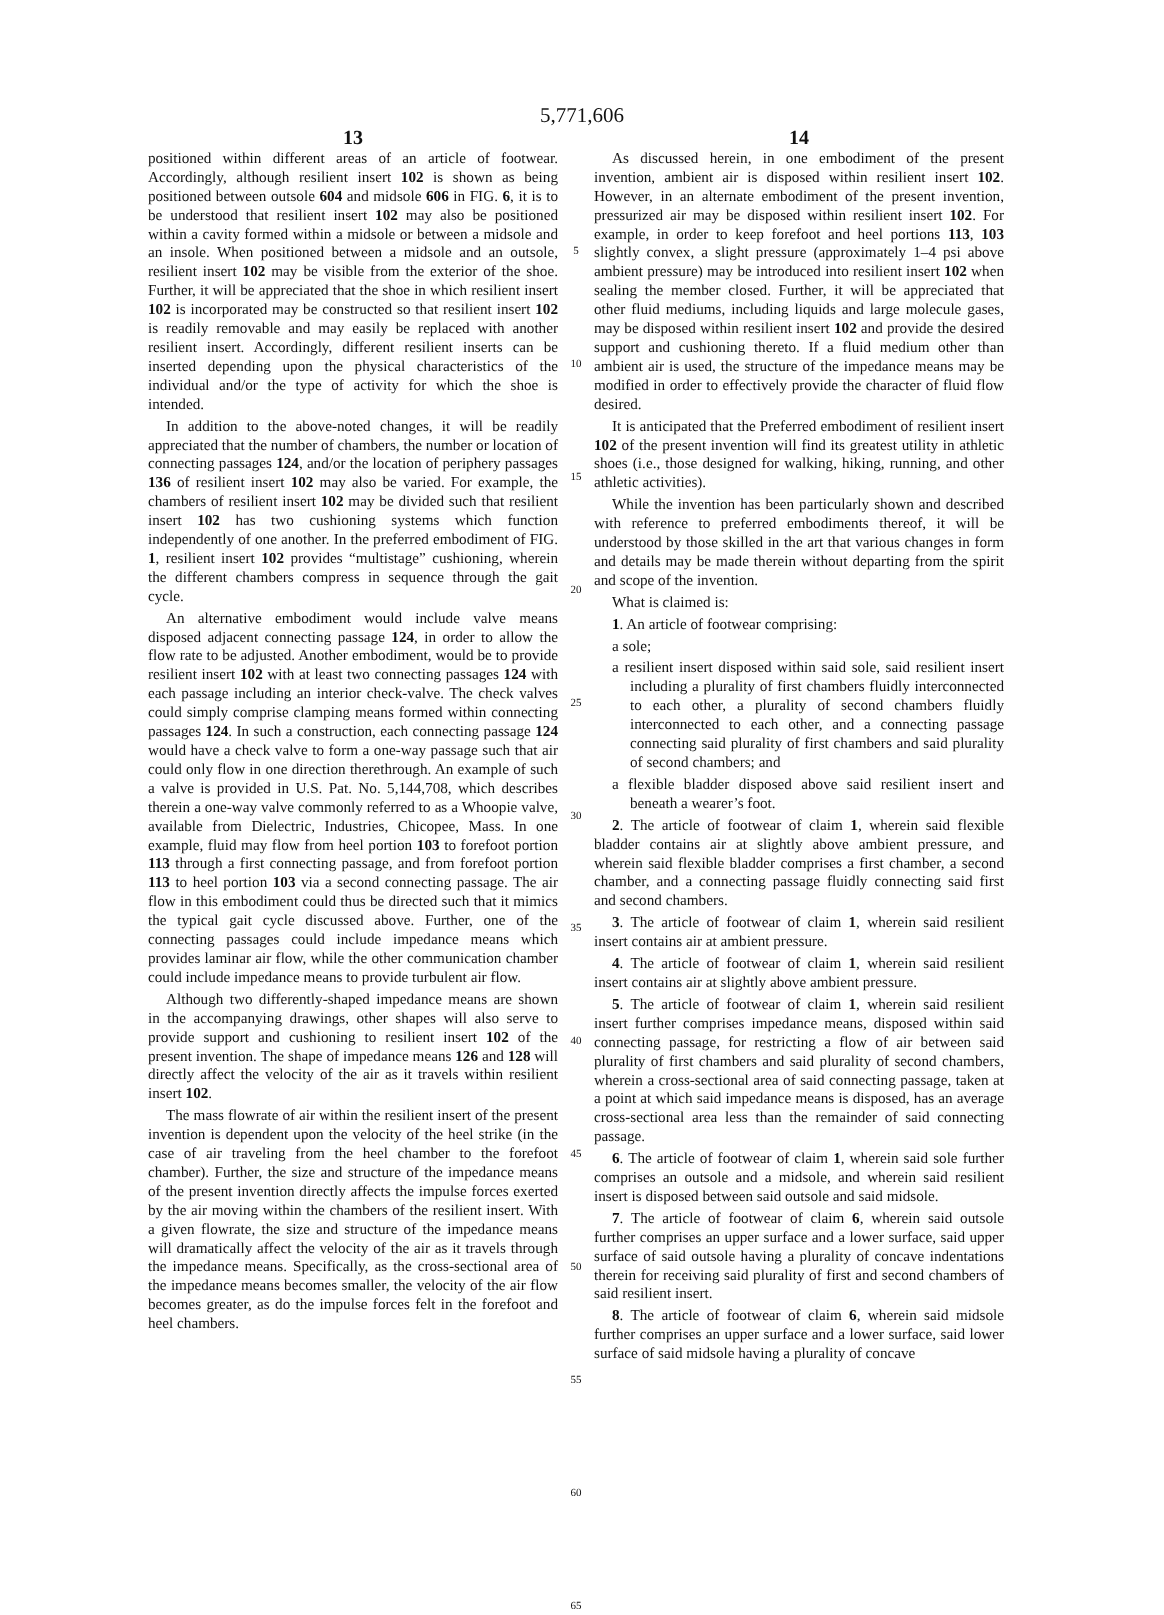5,771,606
13
positioned within different areas of an article of footwear. Accordingly, although resilient insert 102 is shown as being positioned between outsole 604 and midsole 606 in FIG. 6, it is to be understood that resilient insert 102 may also be positioned within a cavity formed within a midsole or between a midsole and an insole. When positioned between a midsole and an outsole, resilient insert 102 may be visible from the exterior of the shoe. Further, it will be appreciated that the shoe in which resilient insert 102 is incorporated may be constructed so that resilient insert 102 is readily removable and may easily be replaced with another resilient insert. Accordingly, different resilient inserts can be inserted depending upon the physical characteristics of the individual and/or the type of activity for which the shoe is intended.
In addition to the above-noted changes, it will be readily appreciated that the number of chambers, the number or location of connecting passages 124, and/or the location of periphery passages 136 of resilient insert 102 may also be varied. For example, the chambers of resilient insert 102 may be divided such that resilient insert 102 has two cushioning systems which function independently of one another. In the preferred embodiment of FIG. 1, resilient insert 102 provides “multistage” cushioning, wherein the different chambers compress in sequence through the gait cycle.
An alternative embodiment would include valve means disposed adjacent connecting passage 124, in order to allow the flow rate to be adjusted. Another embodiment, would be to provide resilient insert 102 with at least two connecting passages 124 with each passage including an interior check-valve. The check valves could simply comprise clamping means formed within connecting passages 124. In such a construction, each connecting passage 124 would have a check valve to form a one-way passage such that air could only flow in one direction therethrough. An example of such a valve is provided in U.S. Pat. No. 5,144,708, which describes therein a one-way valve commonly referred to as a Whoopie valve, available from Dielectric, Industries, Chicopee, Mass. In one example, fluid may flow from heel portion 103 to forefoot portion 113 through a first connecting passage, and from forefoot portion 113 to heel portion 103 via a second connecting passage. The air flow in this embodiment could thus be directed such that it mimics the typical gait cycle discussed above. Further, one of the connecting passages could include impedance means which provides laminar air flow, while the other communication chamber could include impedance means to provide turbulent air flow.
Although two differently-shaped impedance means are shown in the accompanying drawings, other shapes will also serve to provide support and cushioning to resilient insert 102 of the present invention. The shape of impedance means 126 and 128 will directly affect the velocity of the air as it travels within resilient insert 102.
The mass flowrate of air within the resilient insert of the present invention is dependent upon the velocity of the heel strike (in the case of air traveling from the heel chamber to the forefoot chamber). Further, the size and structure of the impedance means of the present invention directly affects the impulse forces exerted by the air moving within the chambers of the resilient insert. With a given flowrate, the size and structure of the impedance means will dramatically affect the velocity of the air as it travels through the impedance means. Specifically, as the cross-sectional area of the impedance means becomes smaller, the velocity of the air flow becomes greater, as do the impulse forces felt in the forefoot and heel chambers.
5
10
15
20
25
30
35
40
45
50
55
60
65
14
As discussed herein, in one embodiment of the present invention, ambient air is disposed within resilient insert 102. However, in an alternate embodiment of the present invention, pressurized air may be disposed within resilient insert 102. For example, in order to keep forefoot and heel portions 113, 103 slightly convex, a slight pressure (approximately 1–4 psi above ambient pressure) may be introduced into resilient insert 102 when sealing the member closed. Further, it will be appreciated that other fluid mediums, including liquids and large molecule gases, may be disposed within resilient insert 102 and provide the desired support and cushioning thereto. If a fluid medium other than ambient air is used, the structure of the impedance means may be modified in order to effectively provide the character of fluid flow desired.
It is anticipated that the Preferred embodiment of resilient insert 102 of the present invention will find its greatest utility in athletic shoes (i.e., those designed for walking, hiking, running, and other athletic activities).
While the invention has been particularly shown and described with reference to preferred embodiments thereof, it will be understood by those skilled in the art that various changes in form and details may be made therein without departing from the spirit and scope of the invention.
What is claimed is:
1. An article of footwear comprising:
a sole;
a resilient insert disposed within said sole, said resilient insert including a plurality of first chambers fluidly interconnected to each other, a plurality of second chambers fluidly interconnected to each other, and a connecting passage connecting said plurality of first chambers and said plurality of second chambers; and
a flexible bladder disposed above said resilient insert and beneath a wearer’s foot.
2. The article of footwear of claim 1, wherein said flexible bladder contains air at slightly above ambient pressure, and wherein said flexible bladder comprises a first chamber, a second chamber, and a connecting passage fluidly connecting said first and second chambers.
3. The article of footwear of claim 1, wherein said resilient insert contains air at ambient pressure.
4. The article of footwear of claim 1, wherein said resilient insert contains air at slightly above ambient pressure.
5. The article of footwear of claim 1, wherein said resilient insert further comprises impedance means, disposed within said connecting passage, for restricting a flow of air between said plurality of first chambers and said plurality of second chambers, wherein a cross-sectional area of said connecting passage, taken at a point at which said impedance means is disposed, has an average cross-sectional area less than the remainder of said connecting passage.
6. The article of footwear of claim 1, wherein said sole further comprises an outsole and a midsole, and wherein said resilient insert is disposed between said outsole and said midsole.
7. The article of footwear of claim 6, wherein said outsole further comprises an upper surface and a lower surface, said upper surface of said outsole having a plurality of concave indentations therein for receiving said plurality of first and second chambers of said resilient insert.
8. The article of footwear of claim 6, wherein said midsole further comprises an upper surface and a lower surface, said lower surface of said midsole having a plurality of concave